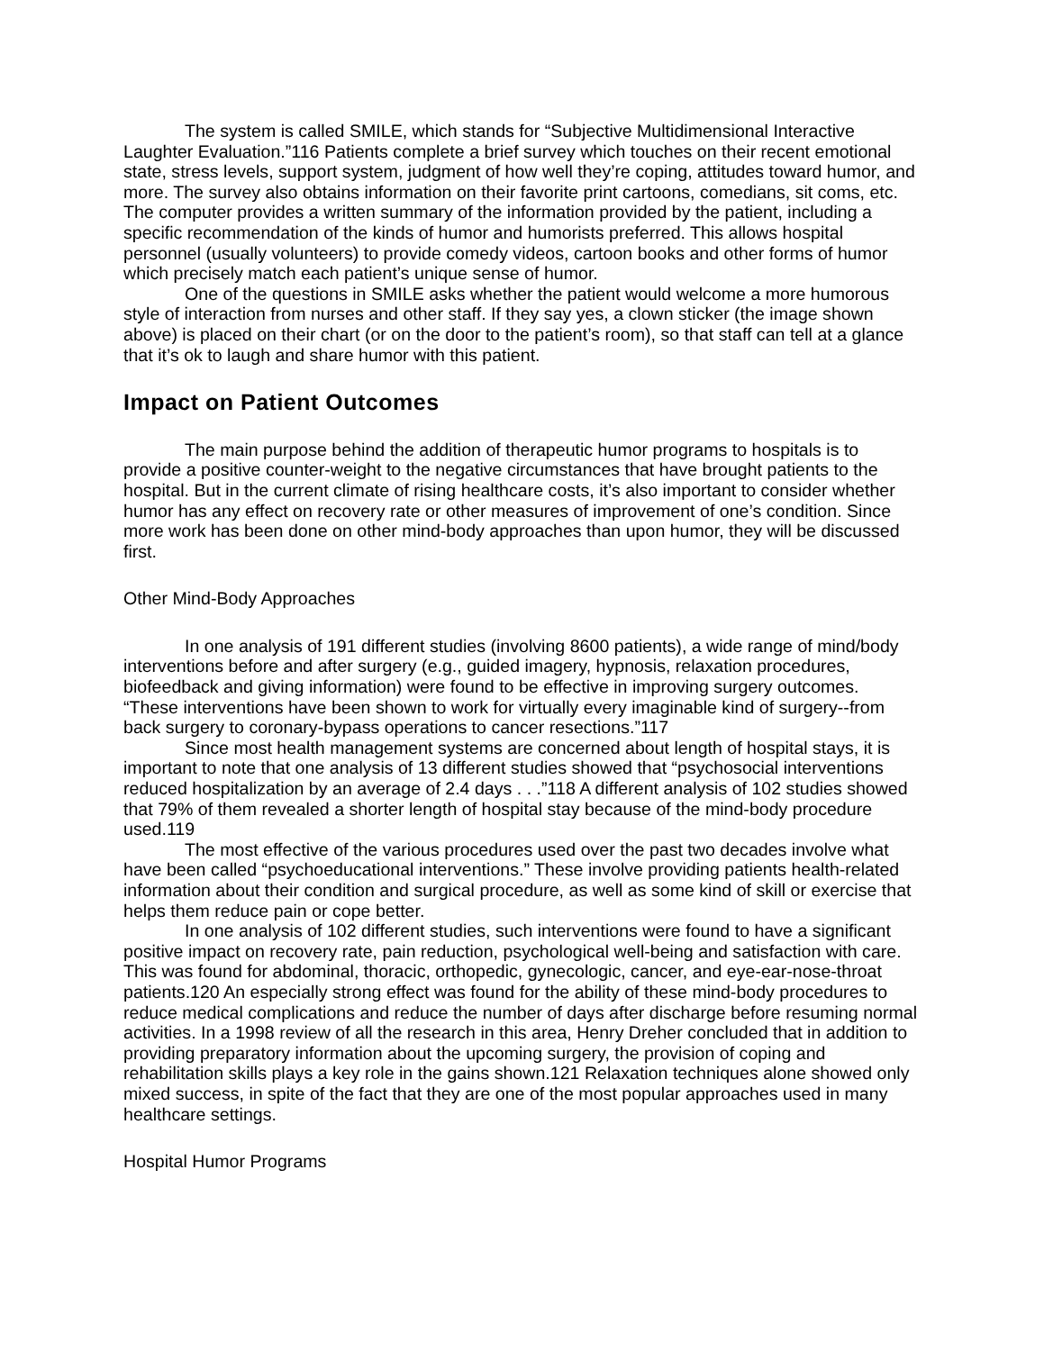The system is called SMILE, which stands for “Subjective Multidimensional Interactive Laughter Evaluation.”116 Patients complete a brief survey which touches on their recent emotional state, stress levels, support system, judgment of how well they’re coping, attitudes toward humor, and more. The survey also obtains information on their favorite print cartoons, comedians, sit coms, etc. The computer provides a written summary of the information provided by the patient, including a specific recommendation of the kinds of humor and humorists preferred. This allows hospital personnel (usually volunteers) to provide comedy videos, cartoon books and other forms of humor which precisely match each patient’s unique sense of humor.
One of the questions in SMILE asks whether the patient would welcome a more humorous style of interaction from nurses and other staff. If they say yes, a clown sticker (the image shown above) is placed on their chart (or on the door to the patient’s room), so that staff can tell at a glance that it’s ok to laugh and share humor with this patient.
Impact on Patient Outcomes
The main purpose behind the addition of therapeutic humor programs to hospitals is to provide a positive counter-weight to the negative circumstances that have brought patients to the hospital. But in the current climate of rising healthcare costs, it’s also important to consider whether humor has any effect on recovery rate or other measures of improvement of one’s condition. Since more work has been done on other mind-body approaches than upon humor, they will be discussed first.
Other Mind-Body Approaches
In one analysis of 191 different studies (involving 8600 patients), a wide range of mind/body interventions before and after surgery (e.g., guided imagery, hypnosis, relaxation procedures, biofeedback and giving information) were found to be effective in improving surgery outcomes. “These interventions have been shown to work for virtually every imaginable kind of surgery--from back surgery to coronary-bypass operations to cancer resections.”117
Since most health management systems are concerned about length of hospital stays, it is important to note that one analysis of 13 different studies showed that “psychosocial interventions reduced hospitalization by an average of 2.4 days . . .”118 A different analysis of 102 studies showed that 79% of them revealed a shorter length of hospital stay because of the mind-body procedure used.119
The most effective of the various procedures used over the past two decades involve what have been called “psychoeducational interventions.” These involve providing patients health-related information about their condition and surgical procedure, as well as some kind of skill or exercise that helps them reduce pain or cope better.
In one analysis of 102 different studies, such interventions were found to have a significant positive impact on recovery rate, pain reduction, psychological well-being and satisfaction with care. This was found for abdominal, thoracic, orthopedic, gynecologic, cancer, and eye-ear-nose-throat patients.120 An especially strong effect was found for the ability of these mind-body procedures to reduce medical complications and reduce the number of days after discharge before resuming normal activities. In a 1998 review of all the research in this area, Henry Dreher concluded that in addition to providing preparatory information about the upcoming surgery, the provision of coping and rehabilitation skills plays a key role in the gains shown.121 Relaxation techniques alone showed only mixed success, in spite of the fact that they are one of the most popular approaches used in many healthcare settings.
Hospital Humor Programs